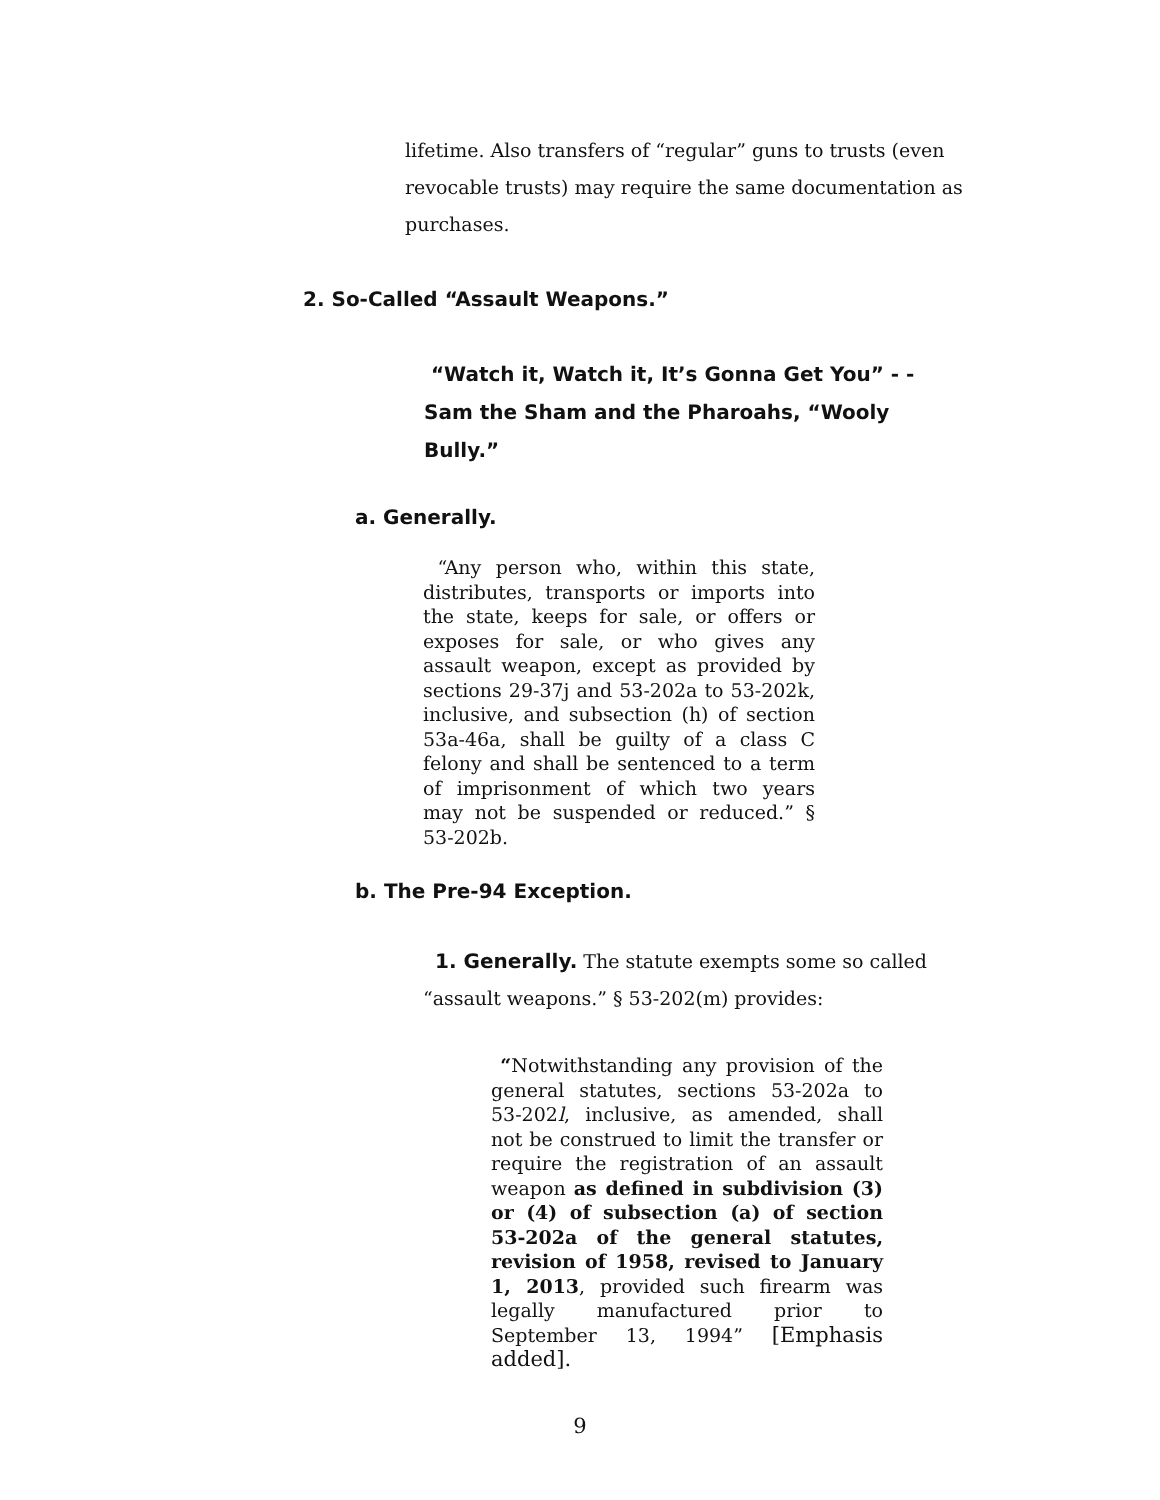lifetime. Also transfers of “regular” guns to trusts (even revocable trusts) may require the same documentation as purchases.
2. So-Called “Assault Weapons.”
“Watch it, Watch it, It’s Gonna Get You” - - Sam the Sham and the Pharoahs, “Wooly Bully.”
a. Generally.
“Any person who, within this state, distributes, transports or imports into the state, keeps for sale, or offers or exposes for sale, or who gives any assault weapon, except as provided by sections 29-37j and 53-202a to 53-202k, inclusive, and subsection (h) of section 53a-46a, shall be guilty of a class C felony and shall be sentenced to a term of imprisonment of which two years may not be suspended or reduced.” § 53-202b.
b. The Pre-94 Exception.
1. Generally. The statute exempts some so called
“assault weapons.” § 53-202(m) provides:
“Notwithstanding any provision of the general statutes, sections 53-202a to 53-202l, inclusive, as amended, shall not be construed to limit the transfer or require the registration of an assault weapon as defined in subdivision (3) or (4) of subsection (a) of section 53-202a of the general statutes, revision of 1958, revised to January 1, 2013, provided such firearm was legally manufactured prior to September 13, 1994” [Emphasis added].
9